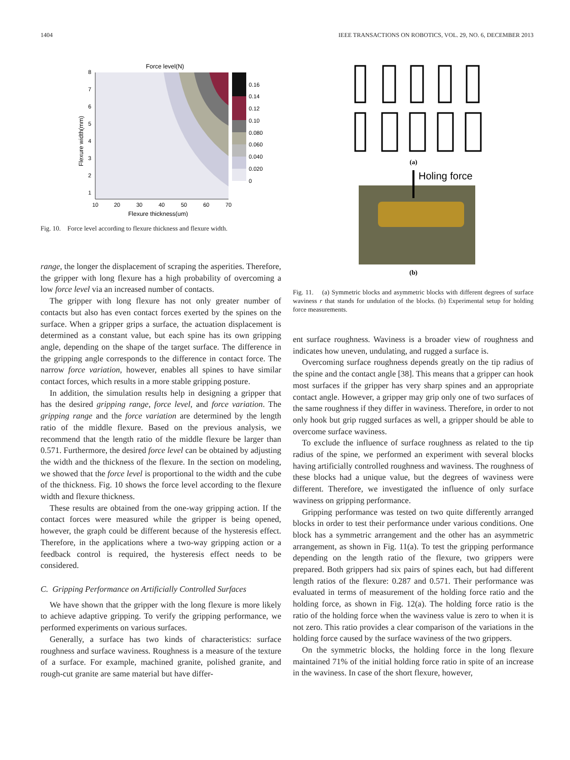1404 IEEE TRANSACTIONS ON ROBOTICS, VOL. 29, NO. 6, DECEMBER 2013
Force level(N)
10
20
30
40
50
60
70
Flexure thickness(um)
8
7
6
5
4
3
2
1
Flexure width(mm)
0.16
0.14
0.12
0.10
0.080
0.060
0.040
0.020
0
Fig. 10. Force level according to flexure thickness and flexure width.
range, the longer the displacement of scraping the asperities. Therefore, the gripper with long flexure has a high probability of overcoming a low force level via an increased number of contacts.
The gripper with long flexure has not only greater number of contacts but also has even contact forces exerted by the spines on the surface. When a gripper grips a surface, the actuation displacement is determined as a constant value, but each spine has its own gripping angle, depending on the shape of the target surface. The difference in the gripping angle corresponds to the difference in contact force. The narrow force variation, however, enables all spines to have similar contact forces, which results in a more stable gripping posture.
In addition, the simulation results help in designing a gripper that has the desired gripping range, force level, and force variation. The gripping range and the force variation are determined by the length ratio of the middle flexure. Based on the previous analysis, we recommend that the length ratio of the middle flexure be larger than 0.571. Furthermore, the desired force level can be obtained by adjusting the width and the thickness of the flexure. In the section on modeling, we showed that the force level is proportional to the width and the cube of the thickness. Fig. 10 shows the force level according to the flexure width and flexure thickness.
These results are obtained from the one-way gripping action. If the contact forces were measured while the gripper is being opened, however, the graph could be different because of the hysteresis effect. Therefore, in the applications where a two-way gripping action or a feedback control is required, the hysteresis effect needs to be considered.
C. Gripping Performance on Artificially Controlled Surfaces
We have shown that the gripper with the long flexure is more likely to achieve adaptive gripping. To verify the gripping performance, we performed experiments on various surfaces.
Generally, a surface has two kinds of characteristics: surface roughness and surface waviness. Roughness is a measure of the texture of a surface. For example, machined granite, polished granite, and rough-cut granite are same material but have differ-
(a)
Holing force
(b)
Fig. 11. (a) Symmetric blocks and asymmetric blocks with different degrees of surface waviness r that stands for undulation of the blocks. (b) Experimental setup for holding force measurements.
ent surface roughness. Waviness is a broader view of roughness and indicates how uneven, undulating, and rugged a surface is.
Overcoming surface roughness depends greatly on the tip radius of the spine and the contact angle [38]. This means that a gripper can hook most surfaces if the gripper has very sharp spines and an appropriate contact angle. However, a gripper may grip only one of two surfaces of the same roughness if they differ in waviness. Therefore, in order to not only hook but grip rugged surfaces as well, a gripper should be able to overcome surface waviness.
To exclude the influence of surface roughness as related to the tip radius of the spine, we performed an experiment with several blocks having artificially controlled roughness and waviness. The roughness of these blocks had a unique value, but the degrees of waviness were different. Therefore, we investigated the influence of only surface waviness on gripping performance.
Gripping performance was tested on two quite differently arranged blocks in order to test their performance under various conditions. One block has a symmetric arrangement and the other has an asymmetric arrangement, as shown in Fig. 11(a). To test the gripping performance depending on the length ratio of the flexure, two grippers were prepared. Both grippers had six pairs of spines each, but had different length ratios of the flexure: 0.287 and 0.571. Their performance was evaluated in terms of measurement of the holding force ratio and the holding force, as shown in Fig. 12(a). The holding force ratio is the ratio of the holding force when the waviness value is zero to when it is not zero. This ratio provides a clear comparison of the variations in the holding force caused by the surface waviness of the two grippers.
On the symmetric blocks, the holding force in the long flexure maintained 71% of the initial holding force ratio in spite of an increase in the waviness. In case of the short flexure, however,